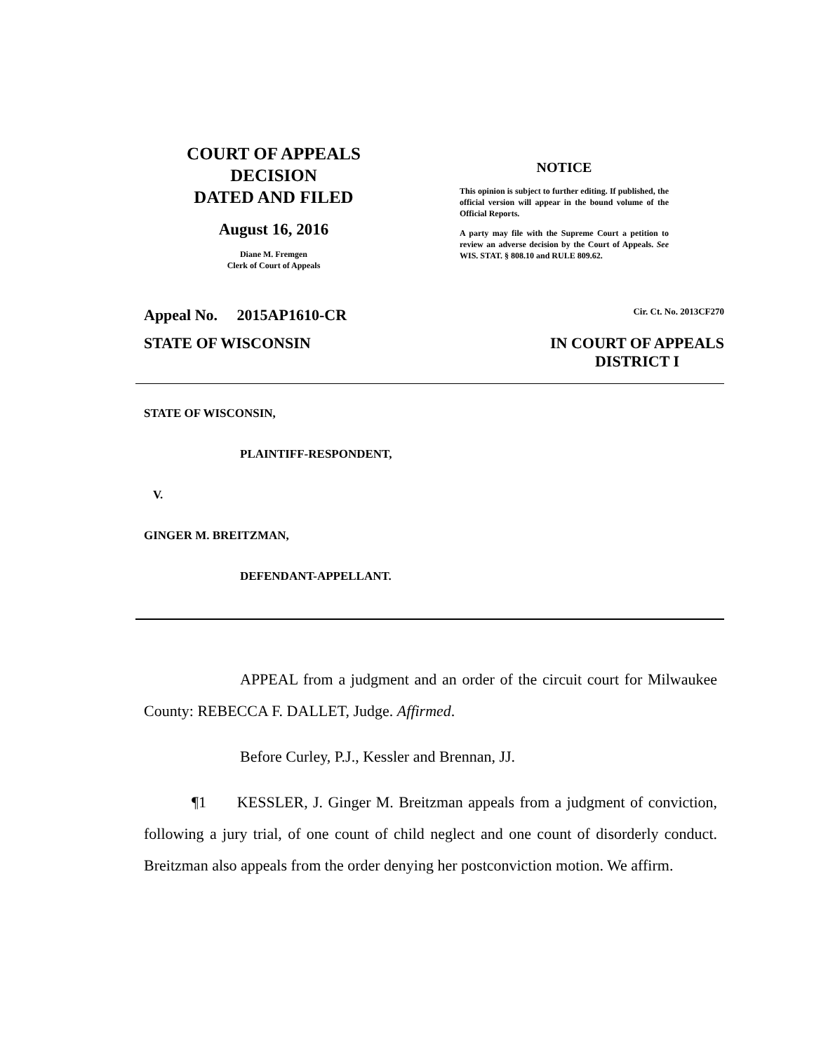COURT OF APPEALS
DECISION
DATED AND FILED
August 16, 2016
Diane M. Fremgen
Clerk of Court of Appeals
NOTICE
This opinion is subject to further editing. If published, the official version will appear in the bound volume of the Official Reports.
A party may file with the Supreme Court a petition to review an adverse decision by the Court of Appeals. See WIS. STAT. § 808.10 and RULE 809.62.
Appeal No. 2015AP1610-CR Cir. Ct. No. 2013CF270
STATE OF WISCONSIN IN COURT OF APPEALS
DISTRICT I
STATE OF WISCONSIN,
PLAINTIFF-RESPONDENT,
V.
GINGER M. BREITZMAN,
DEFENDANT-APPELLANT.
APPEAL from a judgment and an order of the circuit court for Milwaukee County: REBECCA F. DALLET, Judge. Affirmed.
Before Curley, P.J., Kessler and Brennan, JJ.
¶1 KESSLER, J. Ginger M. Breitzman appeals from a judgment of conviction, following a jury trial, of one count of child neglect and one count of disorderly conduct. Breitzman also appeals from the order denying her postconviction motion. We affirm.